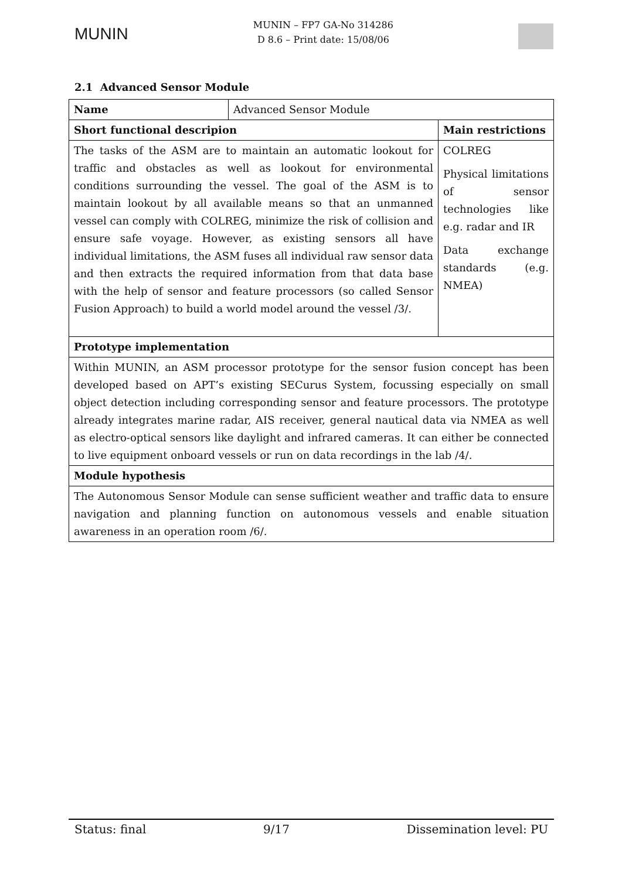MUNIN
MUNIN – FP7 GA-No 314286
D 8.6 – Print date: 15/08/06
2.1 Advanced Sensor Module
| Name | Advanced Sensor Module | |
| Short functional descripion | | Main restrictions |
| The tasks of the ASM are to maintain an automatic lookout for traffic and obstacles as well as lookout for environmental conditions surrounding the vessel. The goal of the ASM is to maintain lookout by all available means so that an unmanned vessel can comply with COLREG, minimize the risk of collision and ensure safe voyage. However, as existing sensors all have individual limitations, the ASM fuses all individual raw sensor data and then extracts the required information from that data base with the help of sensor and feature processors (so called Sensor Fusion Approach) to build a world model around the vessel /3/. | | COLREG Physical limitations of sensor technologies like e.g. radar and IR Data exchange standards (e.g. NMEA) |
| Prototype implementation | | |
| Within MUNIN, an ASM processor prototype for the sensor fusion concept has been developed based on APT’s existing SECurus System, focussing especially on small object detection including corresponding sensor and feature processors. The prototype already integrates marine radar, AIS receiver, general nautical data via NMEA as well as electro-optical sensors like daylight and infrared cameras. It can either be connected to live equipment onboard vessels or run on data recordings in the lab /4/. | | |
| Module hypothesis | | |
| The Autonomous Sensor Module can sense sufficient weather and traffic data to ensure navigation and planning function on autonomous vessels and enable situation awareness in an operation room /6/. | | |
Status: final 9/17 Dissemination level: PU